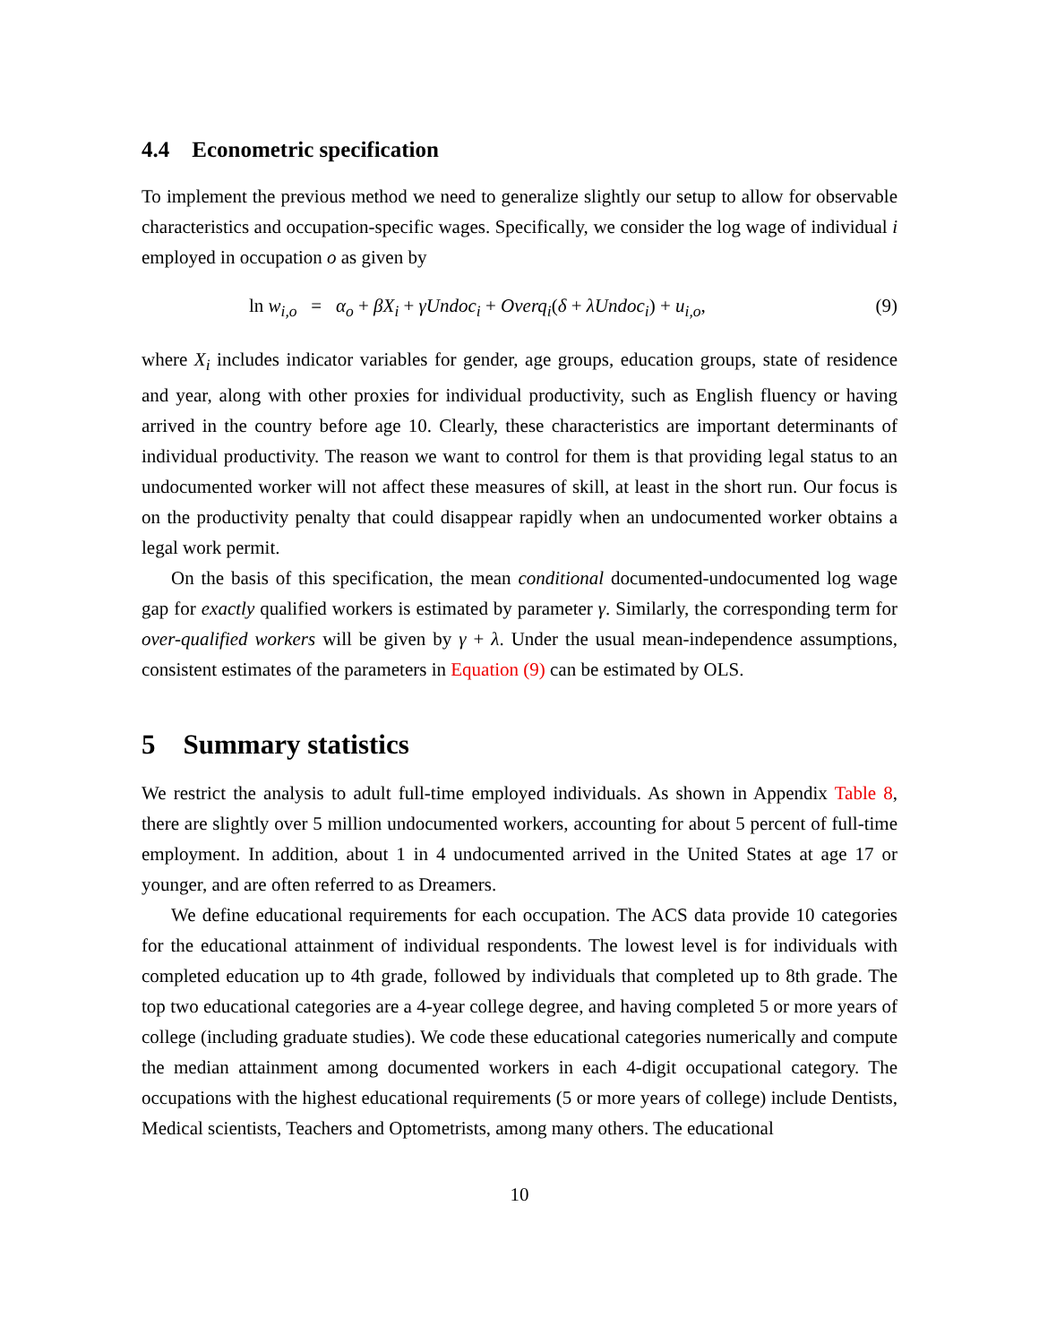4.4 Econometric specification
To implement the previous method we need to generalize slightly our setup to allow for observable characteristics and occupation-specific wages. Specifically, we consider the log wage of individual i employed in occupation o as given by
ln w<sub>i,o</sub> = α<sub>o</sub> + βX<sub>i</sub> + γUndoc<sub>i</sub> + Overq<sub>i</sub>(δ + λUndoc<sub>i</sub>) + u<sub>i,o</sub>, (9)
where X<sub>i</sub> includes indicator variables for gender, age groups, education groups, state of residence and year, along with other proxies for individual productivity, such as English fluency or having arrived in the country before age 10. Clearly, these characteristics are important determinants of individual productivity. The reason we want to control for them is that providing legal status to an undocumented worker will not affect these measures of skill, at least in the short run. Our focus is on the productivity penalty that could disappear rapidly when an undocumented worker obtains a legal work permit.
On the basis of this specification, the mean conditional documented-undocumented log wage gap for exactly qualified workers is estimated by parameter γ. Similarly, the corresponding term for over-qualified workers will be given by γ + λ. Under the usual mean-independence assumptions, consistent estimates of the parameters in Equation (9) can be estimated by OLS.
5 Summary statistics
We restrict the analysis to adult full-time employed individuals. As shown in Appendix Table 8, there are slightly over 5 million undocumented workers, accounting for about 5 percent of full-time employment. In addition, about 1 in 4 undocumented arrived in the United States at age 17 or younger, and are often referred to as Dreamers.
We define educational requirements for each occupation. The ACS data provide 10 categories for the educational attainment of individual respondents. The lowest level is for individuals with completed education up to 4th grade, followed by individuals that completed up to 8th grade. The top two educational categories are a 4-year college degree, and having completed 5 or more years of college (including graduate studies). We code these educational categories numerically and compute the median attainment among documented workers in each 4-digit occupational category. The occupations with the highest educational requirements (5 or more years of college) include Dentists, Medical scientists, Teachers and Optometrists, among many others. The educational
10